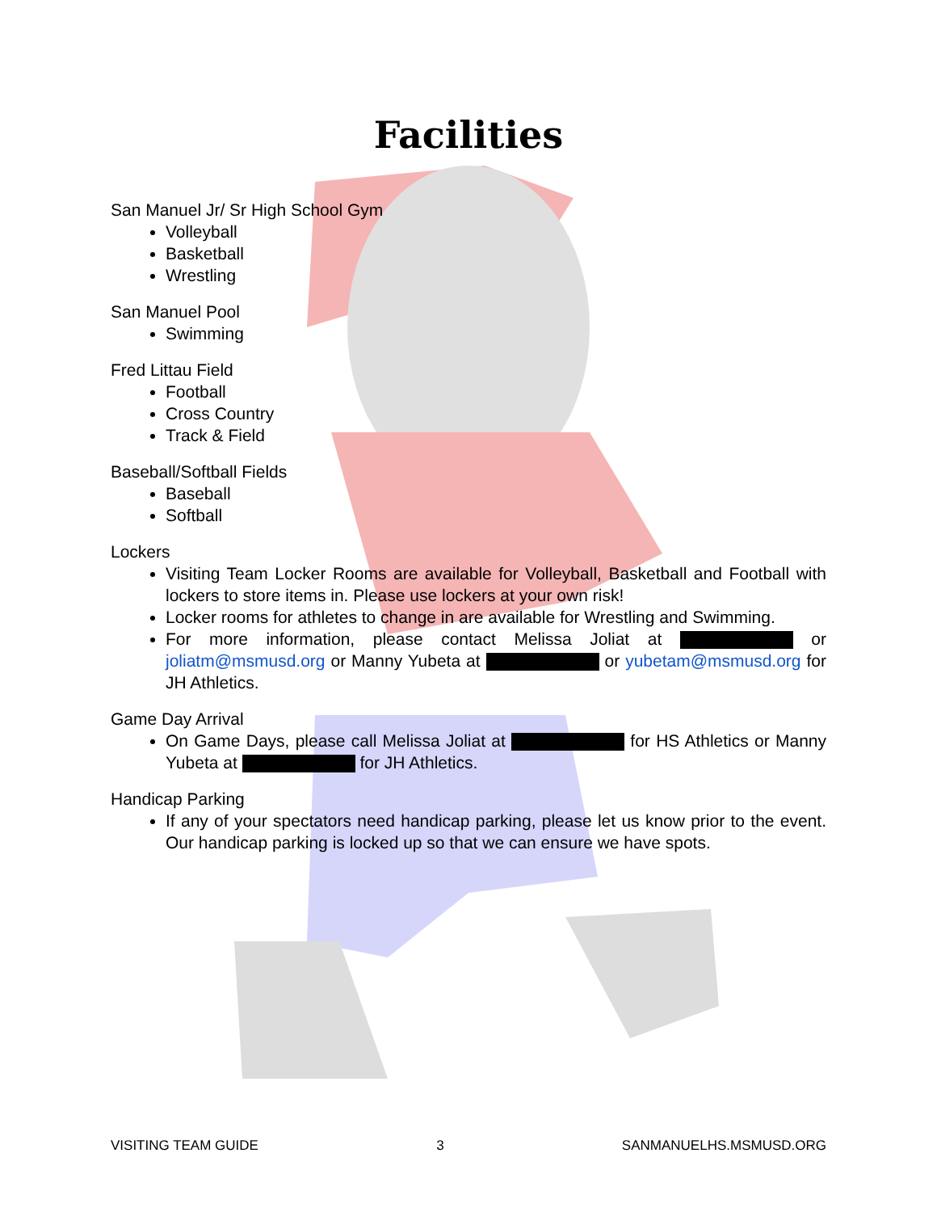Facilities
San Manuel Jr/ Sr High School Gym
Volleyball
Basketball
Wrestling
San Manuel Pool
Swimming
Fred Littau Field
Football
Cross Country
Track & Field
Baseball/Softball Fields
Baseball
Softball
Lockers
Visiting Team Locker Rooms are available for Volleyball, Basketball and Football with lockers to store items in. Please use lockers at your own risk!
Locker rooms for athletes to change in are available for Wrestling and Swimming.
For more information, please contact Melissa Joliat at or joliatm@msmusd.org or Manny Yubeta at or yubetam@msmusd.org for JH Athletics.
Game Day Arrival
On Game Days, please call Melissa Joliat at for HS Athletics or Manny Yubeta at for JH Athletics.
Handicap Parking
If any of your spectators need handicap parking, please let us know prior to the event. Our handicap parking is locked up so that we can ensure we have spots.
VISITING TEAM GUIDE 3 SANMANUELHS.MSMUSD.ORG